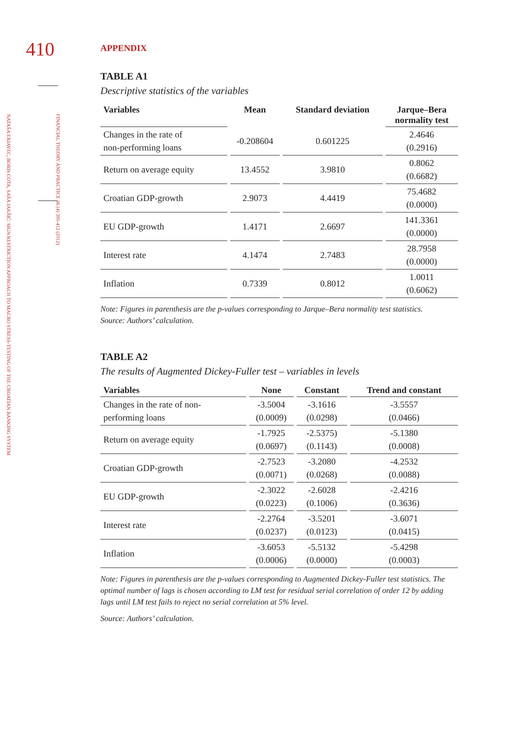410
FINANCIAL THEORY AND PRACTICE 36 (4) 395-412 (2012)
NATAŠA ERJAVEC, BORIS COTA, SAŠA JAKŠIĆ: SIGN RESTRICTION APPROACH TO MACRO STRESS-TESTING OF THE CROATIAN BANKING SYSTEM
APPENDIX
TABLE A1
Descriptive statistics of the variables
| Variables | Mean | Standard deviation | Jarque–Bera normality test |
| --- | --- | --- | --- |
| Changes in the rate of non-performing loans | -0.208604 | 0.601225 | 2.4646 (0.2916) |
| Return on average equity | 13.4552 | 3.9810 | 0.8062 (0.6682) |
| Croatian GDP-growth | 2.9073 | 4.4419 | 75.4682 (0.0000) |
| EU GDP-growth | 1.4171 | 2.6697 | 141.3361 (0.0000) |
| Interest rate | 4.1474 | 2.7483 | 28.7958 (0.0000) |
| Inflation | 0.7339 | 0.8012 | 1.0011 (0.6062) |
Note: Figures in parenthesis are the p-values corresponding to Jarque–Bera normality test statistics.
Source: Authors’ calculation.
TABLE A2
The results of Augmented Dickey-Fuller test – variables in levels
| Variables | None | Constant | Trend and constant |
| --- | --- | --- | --- |
| Changes in the rate of non- performing loans | -3.5004 (0.0009) | -3.1616 (0.0298) | -3.5557 (0.0466) |
| Return on average equity | -1.7925 (0.0697) | -2.5375) (0.1143) | -5.1380 (0.0008) |
| Croatian GDP-growth | -2.7523 (0.0071) | -3.2080 (0.0268) | -4.2532 (0.0088) |
| EU GDP-growth | -2.3022 (0.0223) | -2.6028 (0.1006) | -2.4216 (0.3636) |
| Interest rate | -2.2764 (0.0237) | -3.5201 (0.0123) | -3.6071 (0.0415) |
| Inflation | -3.6053 (0.0006) | -5.5132 (0.0000) | -5.4298 (0.0003) |
Note: Figures in parenthesis are the p-values corresponding to Augmented Dickey-Fuller test statistics. The optimal number of lags is chosen according to LM test for residual serial correlation of order 12 by adding lags until LM test fails to reject no serial correlation at 5% level.
Source: Authors’ calculation.